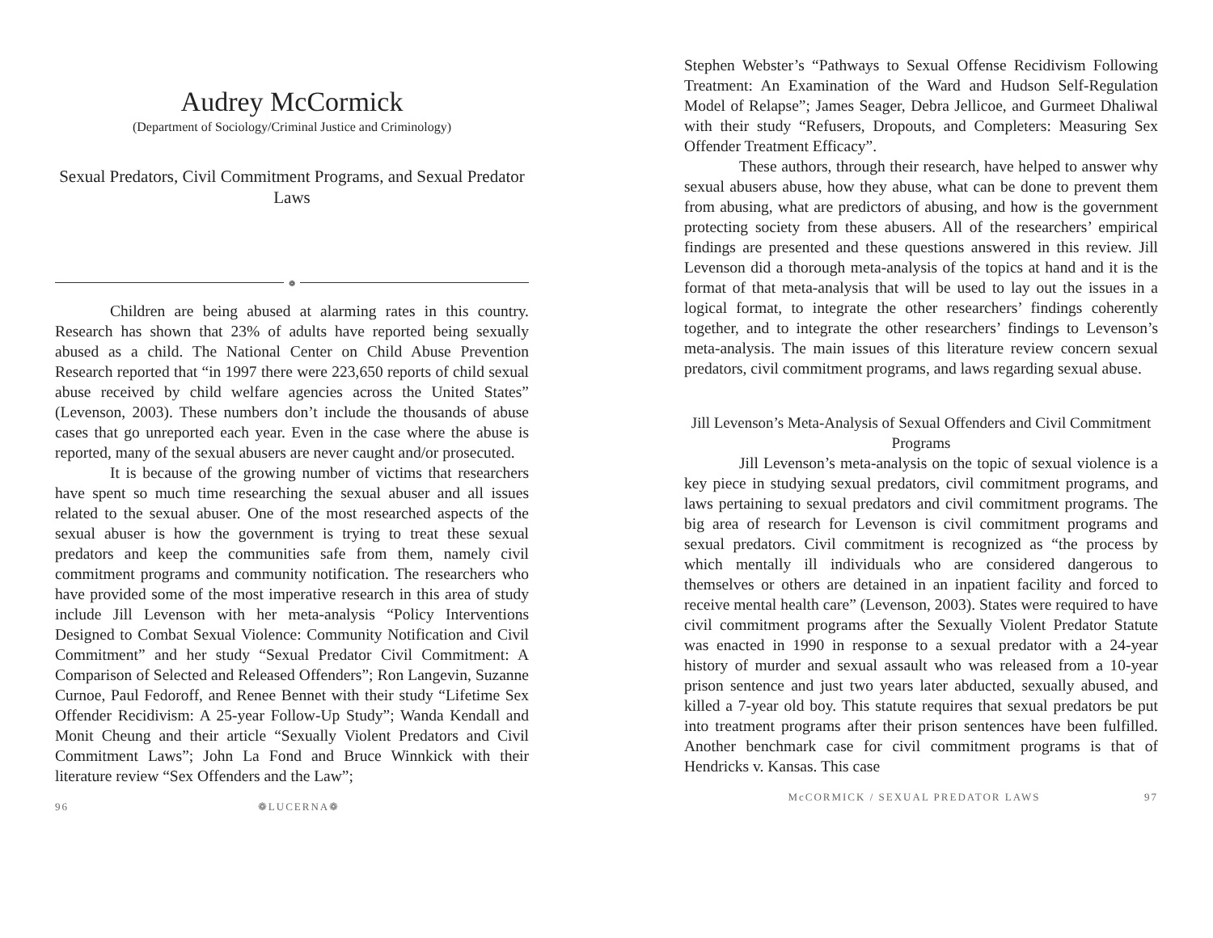Audrey McCormick
(Department of Sociology/Criminal Justice and Criminology)
Sexual Predators, Civil Commitment Programs, and Sexual Predator Laws
❁
Children are being abused at alarming rates in this country. Research has shown that 23% of adults have reported being sexually abused as a child. The National Center on Child Abuse Prevention Research reported that “in 1997 there were 223,650 reports of child sexual abuse received by child welfare agencies across the United States” (Levenson, 2003). These numbers don’t include the thousands of abuse cases that go unreported each year. Even in the case where the abuse is reported, many of the sexual abusers are never caught and/or prosecuted.
It is because of the growing number of victims that researchers have spent so much time researching the sexual abuser and all issues related to the sexual abuser. One of the most researched aspects of the sexual abuser is how the government is trying to treat these sexual predators and keep the communities safe from them, namely civil commitment programs and community notification. The researchers who have provided some of the most imperative research in this area of study include Jill Levenson with her meta-analysis “Policy Interventions Designed to Combat Sexual Violence: Community Notification and Civil Commitment” and her study “Sexual Predator Civil Commitment: A Comparison of Selected and Released Offenders”; Ron Langevin, Suzanne Curnoe, Paul Fedoroff, and Renee Bennet with their study “Lifetime Sex Offender Recidivism: A 25-year Follow-Up Study”; Wanda Kendall and Monit Cheung and their article “Sexually Violent Predators and Civil Commitment Laws”; John La Fond and Bruce Winnkick with their literature review “Sex Offenders and the Law”;
96 ❁LUCERNA❁
Stephen Webster’s “Pathways to Sexual Offense Recidivism Following Treatment: An Examination of the Ward and Hudson Self-Regulation Model of Relapse”; James Seager, Debra Jellicoe, and Gurmeet Dhaliwal with their study “Refusers, Dropouts, and Completers: Measuring Sex Offender Treatment Efficacy”.
These authors, through their research, have helped to answer why sexual abusers abuse, how they abuse, what can be done to prevent them from abusing, what are predictors of abusing, and how is the government protecting society from these abusers. All of the researchers’ empirical findings are presented and these questions answered in this review. Jill Levenson did a thorough meta-analysis of the topics at hand and it is the format of that meta-analysis that will be used to lay out the issues in a logical format, to integrate the other researchers’ findings coherently together, and to integrate the other researchers’ findings to Levenson’s meta-analysis. The main issues of this literature review concern sexual predators, civil commitment programs, and laws regarding sexual abuse.
Jill Levenson’s Meta-Analysis of Sexual Offenders and Civil Commitment Programs
Jill Levenson’s meta-analysis on the topic of sexual violence is a key piece in studying sexual predators, civil commitment programs, and laws pertaining to sexual predators and civil commitment programs. The big area of research for Levenson is civil commitment programs and sexual predators. Civil commitment is recognized as “the process by which mentally ill individuals who are considered dangerous to themselves or others are detained in an inpatient facility and forced to receive mental health care” (Levenson, 2003). States were required to have civil commitment programs after the Sexually Violent Predator Statute was enacted in 1990 in response to a sexual predator with a 24-year history of murder and sexual assault who was released from a 10-year prison sentence and just two years later abducted, sexually abused, and killed a 7-year old boy. This statute requires that sexual predators be put into treatment programs after their prison sentences have been fulfilled. Another benchmark case for civil commitment programs is that of Hendricks v. Kansas. This case
McCORMICK / SEXUAL PREDATOR LAWS 97